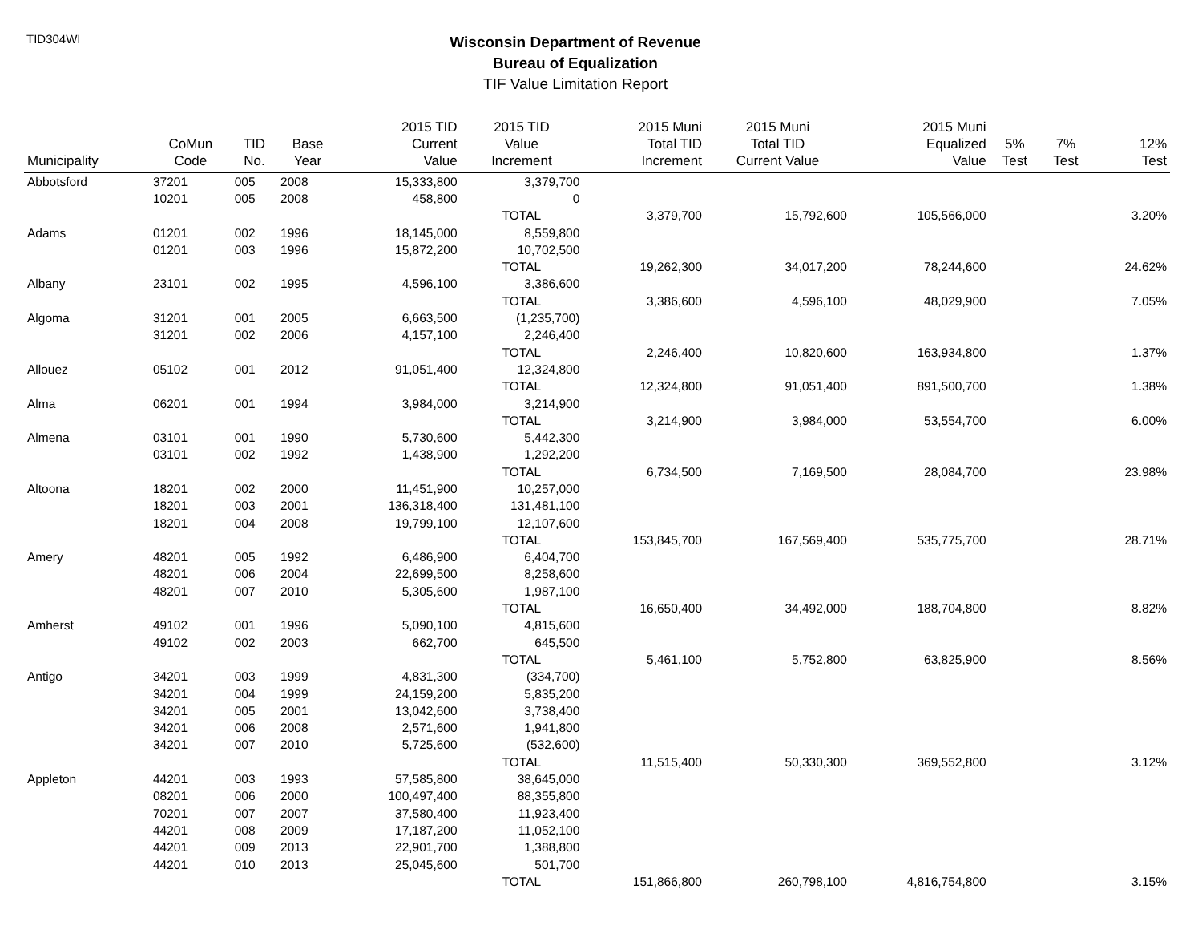TID304WI
Wisconsin Department of Revenue
Bureau of Equalization
TIF Value Limitation Report
| Municipality | CoMun Code | TID No. | Base Year | 2015 TID Current Value | 2015 TID Value Increment | 2015 Muni Total TID Increment | 2015 Muni Total TID Current Value | 2015 Muni Equalized Value | 5% Test | 7% Test | 12% Test |
| --- | --- | --- | --- | --- | --- | --- | --- | --- | --- | --- | --- |
| Abbotsford | 37201 | 005 | 2008 | 15,333,800 | 3,379,700 | | | | | | |
| | 10201 | 005 | 2008 | 458,800 | 0 | | | | | | |
| | | | | | TOTAL | 3,379,700 | 15,792,600 | 105,566,000 | | | 3.20% |
| Adams | 01201 | 002 | 1996 | 18,145,000 | 8,559,800 | | | | | | |
| | 01201 | 003 | 1996 | 15,872,200 | 10,702,500 | | | | | | |
| | | | | | TOTAL | 19,262,300 | 34,017,200 | 78,244,600 | | | 24.62% |
| Albany | 23101 | 002 | 1995 | 4,596,100 | 3,386,600 | | | | | | |
| | | | | | TOTAL | 3,386,600 | 4,596,100 | 48,029,900 | | | 7.05% |
| Algoma | 31201 | 001 | 2005 | 6,663,500 | (1,235,700) | | | | | | |
| | 31201 | 002 | 2006 | 4,157,100 | 2,246,400 | | | | | | |
| | | | | | TOTAL | 2,246,400 | 10,820,600 | 163,934,800 | | | 1.37% |
| Allouez | 05102 | 001 | 2012 | 91,051,400 | 12,324,800 | | | | | | |
| | | | | | TOTAL | 12,324,800 | 91,051,400 | 891,500,700 | | | 1.38% |
| Alma | 06201 | 001 | 1994 | 3,984,000 | 3,214,900 | | | | | | |
| | | | | | TOTAL | 3,214,900 | 3,984,000 | 53,554,700 | | | 6.00% |
| Almena | 03101 | 001 | 1990 | 5,730,600 | 5,442,300 | | | | | | |
| | 03101 | 002 | 1992 | 1,438,900 | 1,292,200 | | | | | | |
| | | | | | TOTAL | 6,734,500 | 7,169,500 | 28,084,700 | | | 23.98% |
| Altoona | 18201 | 002 | 2000 | 11,451,900 | 10,257,000 | | | | | | |
| | 18201 | 003 | 2001 | 136,318,400 | 131,481,100 | | | | | | |
| | 18201 | 004 | 2008 | 19,799,100 | 12,107,600 | | | | | | |
| | | | | | TOTAL | 153,845,700 | 167,569,400 | 535,775,700 | | | 28.71% |
| Amery | 48201 | 005 | 1992 | 6,486,900 | 6,404,700 | | | | | | |
| | 48201 | 006 | 2004 | 22,699,500 | 8,258,600 | | | | | | |
| | 48201 | 007 | 2010 | 5,305,600 | 1,987,100 | | | | | | |
| | | | | | TOTAL | 16,650,400 | 34,492,000 | 188,704,800 | | | 8.82% |
| Amherst | 49102 | 001 | 1996 | 5,090,100 | 4,815,600 | | | | | | |
| | 49102 | 002 | 2003 | 662,700 | 645,500 | | | | | | |
| | | | | | TOTAL | 5,461,100 | 5,752,800 | 63,825,900 | | | 8.56% |
| Antigo | 34201 | 003 | 1999 | 4,831,300 | (334,700) | | | | | | |
| | 34201 | 004 | 1999 | 24,159,200 | 5,835,200 | | | | | | |
| | 34201 | 005 | 2001 | 13,042,600 | 3,738,400 | | | | | | |
| | 34201 | 006 | 2008 | 2,571,600 | 1,941,800 | | | | | | |
| | 34201 | 007 | 2010 | 5,725,600 | (532,600) | | | | | | |
| | | | | | TOTAL | 11,515,400 | 50,330,300 | 369,552,800 | | | 3.12% |
| Appleton | 44201 | 003 | 1993 | 57,585,800 | 38,645,000 | | | | | | |
| | 08201 | 006 | 2000 | 100,497,400 | 88,355,800 | | | | | | |
| | 70201 | 007 | 2007 | 37,580,400 | 11,923,400 | | | | | | |
| | 44201 | 008 | 2009 | 17,187,200 | 11,052,100 | | | | | | |
| | 44201 | 009 | 2013 | 22,901,700 | 1,388,800 | | | | | | |
| | 44201 | 010 | 2013 | 25,045,600 | 501,700 | | | | | | |
| | | | | | TOTAL | 151,866,800 | 260,798,100 | 4,816,754,800 | | | 3.15% |